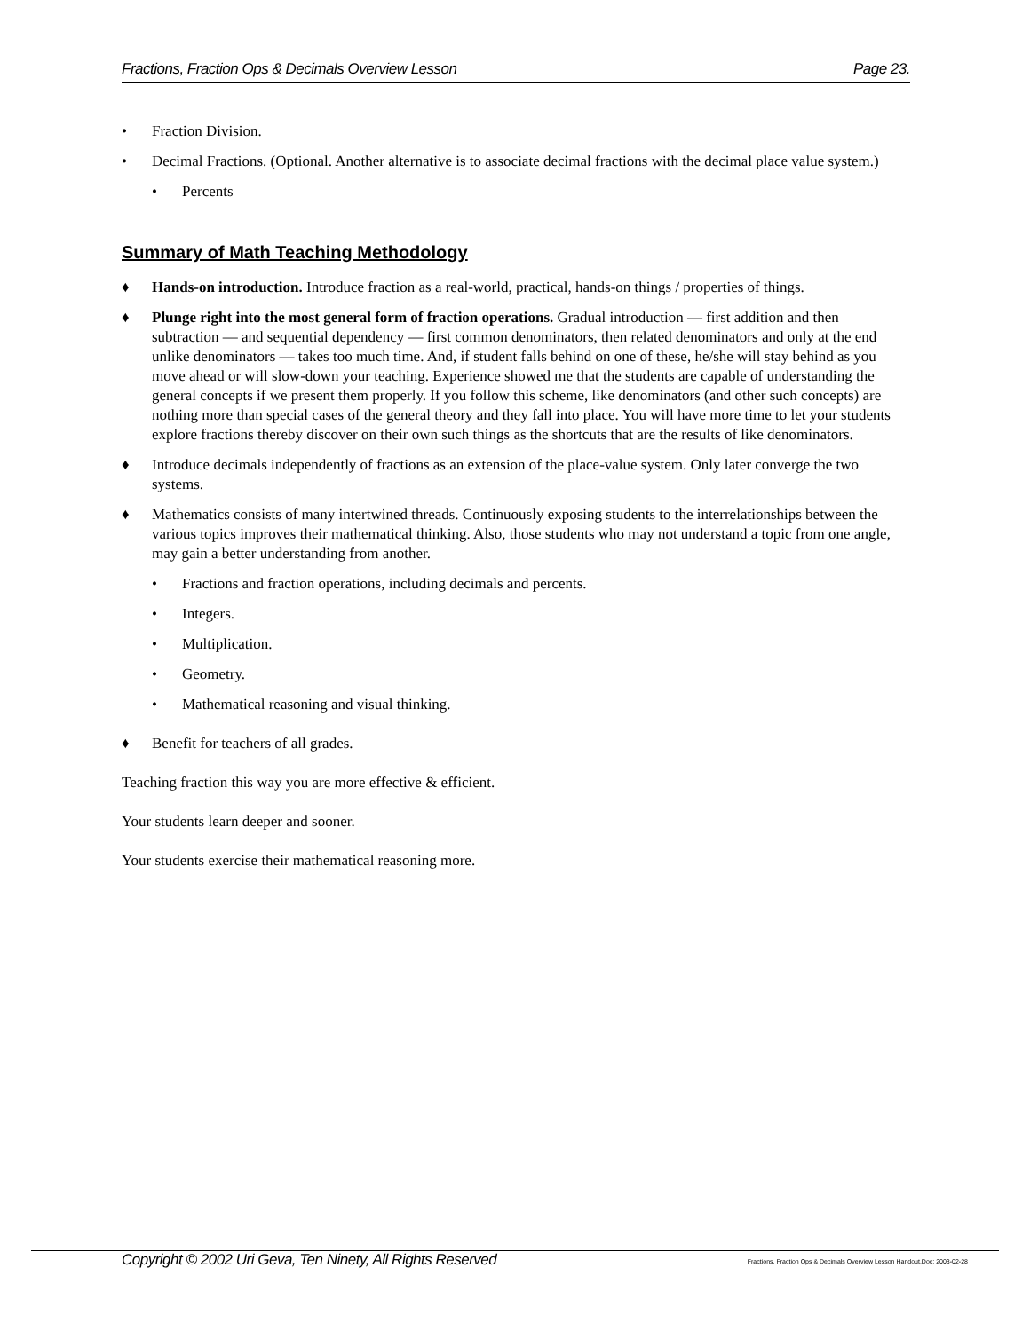Fractions, Fraction Ops & Decimals Overview Lesson Page 23.
• Fraction Division.
• Decimal Fractions. (Optional. Another alternative is to associate decimal fractions with the decimal place value system.)
• Percents
Summary of Math Teaching Methodology
♦ Hands-on introduction. Introduce fraction as a real-world, practical, hands-on things / properties of things.
♦ Plunge right into the most general form of fraction operations. Gradual introduction — first addition and then subtraction — and sequential dependency — first common denominators, then related denominators and only at the end unlike denominators — takes too much time. And, if student falls behind on one of these, he/she will stay behind as you move ahead or will slow-down your teaching. Experience showed me that the students are capable of understanding the general concepts if we present them properly. If you follow this scheme, like denominators (and other such concepts) are nothing more than special cases of the general theory and they fall into place. You will have more time to let your students explore fractions thereby discover on their own such things as the shortcuts that are the results of like denominators.
♦ Introduce decimals independently of fractions as an extension of the place-value system. Only later converge the two systems.
♦ Mathematics consists of many intertwined threads. Continuously exposing students to the interrelationships between the various topics improves their mathematical thinking. Also, those students who may not understand a topic from one angle, may gain a better understanding from another.
• Fractions and fraction operations, including decimals and percents.
• Integers.
• Multiplication.
• Geometry.
• Mathematical reasoning and visual thinking.
♦ Benefit for teachers of all grades.
Teaching fraction this way you are more effective & efficient.
Your students learn deeper and sooner.
Your students exercise their mathematical reasoning more.
Copyright © 2002 Uri Geva, Ten Ninety, All Rights Reserved Fractions, Fraction Ops & Decimals Overview Lesson Handout.Doc; 2003-02-28